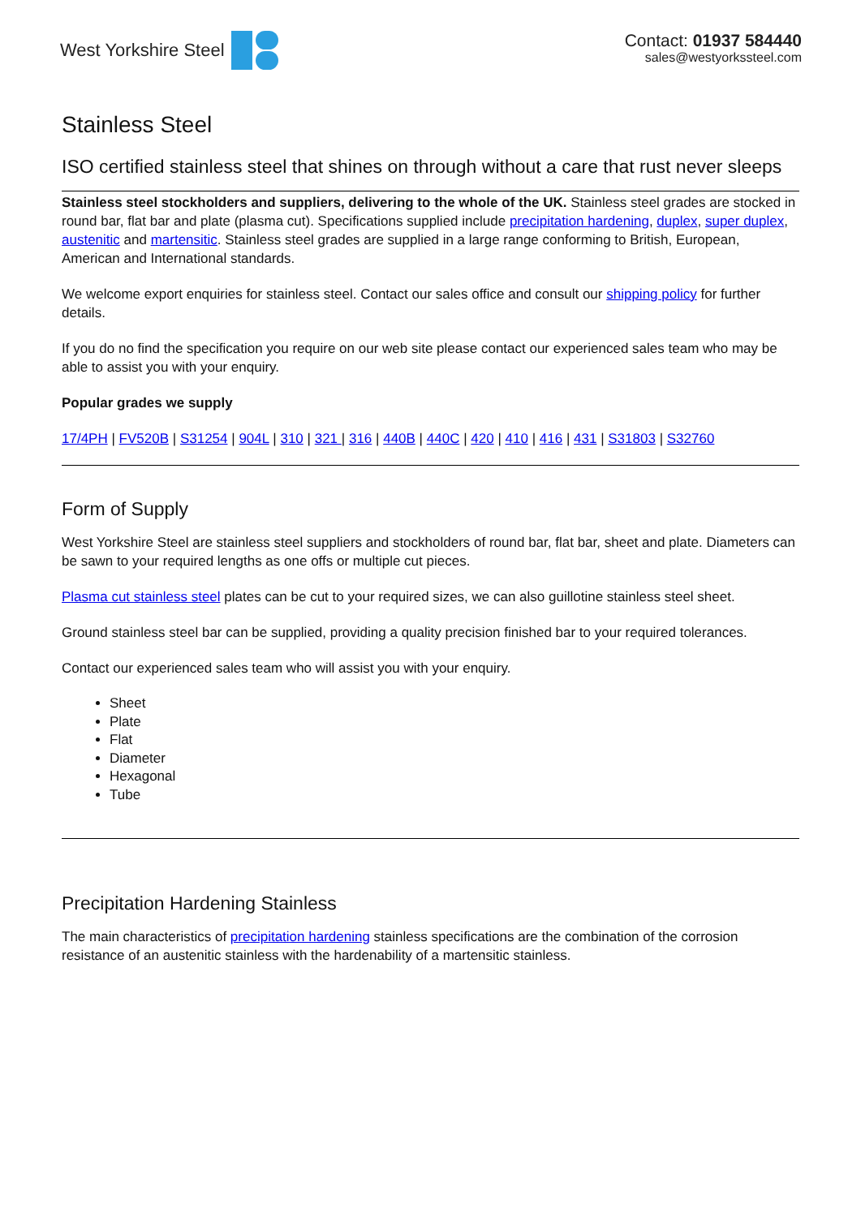West Yorkshire Steel Contact: 01937 584440
sales@westyorkssteel.com
Stainless Steel
ISO certified stainless steel that shines on through without a care that rust never sleeps
Stainless steel stockholders and suppliers, delivering to the whole of the UK. Stainless steel grades are stocked in round bar, flat bar and plate (plasma cut). Specifications supplied include precipitation hardening, duplex, super duplex, austenitic and martensitic. Stainless steel grades are supplied in a large range conforming to British, European, American and International standards.
We welcome export enquiries for stainless steel. Contact our sales office and consult our shipping policy for further details.
If you do no find the specification you require on our web site please contact our experienced sales team who may be able to assist you with your enquiry.
Popular grades we supply
17/4PH | FV520B | S31254 | 904L | 310 | 321 | 316 | 440B | 440C | 420 | 410 | 416 | 431 | S31803 | S32760
Form of Supply
West Yorkshire Steel are stainless steel suppliers and stockholders of round bar, flat bar, sheet and plate. Diameters can be sawn to your required lengths as one offs or multiple cut pieces.
Plasma cut stainless steel plates can be cut to your required sizes, we can also guillotine stainless steel sheet.
Ground stainless steel bar can be supplied, providing a quality precision finished bar to your required tolerances.
Contact our experienced sales team who will assist you with your enquiry.
Sheet
Plate
Flat
Diameter
Hexagonal
Tube
Precipitation Hardening Stainless
The main characteristics of precipitation hardening stainless specifications are the combination of the corrosion resistance of an austenitic stainless with the hardenability of a martensitic stainless.